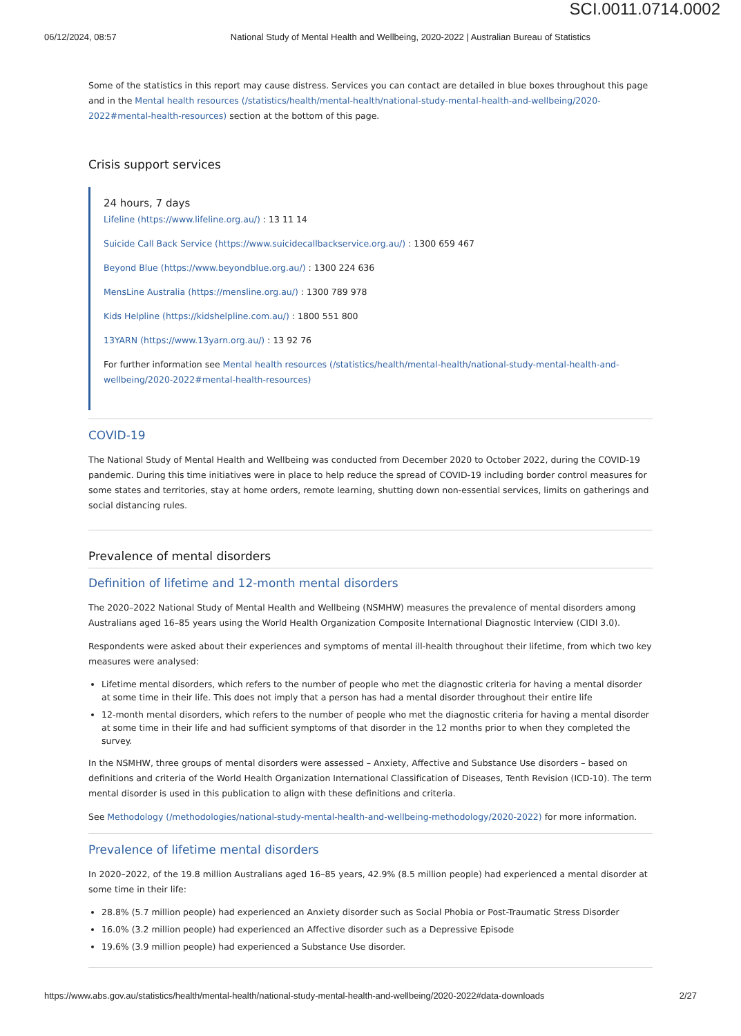SCI.0011.0714.0002
06/12/2024, 08:57 National Study of Mental Health and Wellbeing, 2020-2022 | Australian Bureau of Statistics
Some of the statistics in this report may cause distress. Services you can contact are detailed in blue boxes throughout this page and in the Mental health resources (/statistics/health/mental-health/national-study-mental-health-and-wellbeing/2020-2022#mental-health-resources) section at the bottom of this page.
Crisis support services
24 hours, 7 days
Lifeline (https://www.lifeline.org.au/) : 13 11 14
Suicide Call Back Service (https://www.suicidecallbackservice.org.au/) : 1300 659 467
Beyond Blue (https://www.beyondblue.org.au/) : 1300 224 636
MensLine Australia (https://mensline.org.au/) : 1300 789 978
Kids Helpline (https://kidshelpline.com.au/) : 1800 551 800
13YARN (https://www.13yarn.org.au/) : 13 92 76
For further information see Mental health resources (/statistics/health/mental-health/national-study-mental-health-and-wellbeing/2020-2022#mental-health-resources)
COVID-19
The National Study of Mental Health and Wellbeing was conducted from December 2020 to October 2022, during the COVID-19 pandemic. During this time initiatives were in place to help reduce the spread of COVID-19 including border control measures for some states and territories, stay at home orders, remote learning, shutting down non-essential services, limits on gatherings and social distancing rules.
Prevalence of mental disorders
Definition of lifetime and 12-month mental disorders
The 2020–2022 National Study of Mental Health and Wellbeing (NSMHW) measures the prevalence of mental disorders among Australians aged 16–85 years using the World Health Organization Composite International Diagnostic Interview (CIDI 3.0).
Respondents were asked about their experiences and symptoms of mental ill-health throughout their lifetime, from which two key measures were analysed:
Lifetime mental disorders, which refers to the number of people who met the diagnostic criteria for having a mental disorder at some time in their life. This does not imply that a person has had a mental disorder throughout their entire life
12-month mental disorders, which refers to the number of people who met the diagnostic criteria for having a mental disorder at some time in their life and had sufficient symptoms of that disorder in the 12 months prior to when they completed the survey.
In the NSMHW, three groups of mental disorders were assessed – Anxiety, Affective and Substance Use disorders – based on definitions and criteria of the World Health Organization International Classification of Diseases, Tenth Revision (ICD-10). The term mental disorder is used in this publication to align with these definitions and criteria.
See Methodology (/methodologies/national-study-mental-health-and-wellbeing-methodology/2020-2022) for more information.
Prevalence of lifetime mental disorders
In 2020–2022, of the 19.8 million Australians aged 16–85 years, 42.9% (8.5 million people) had experienced a mental disorder at some time in their life:
28.8% (5.7 million people) had experienced an Anxiety disorder such as Social Phobia or Post-Traumatic Stress Disorder
16.0% (3.2 million people) had experienced an Affective disorder such as a Depressive Episode
19.6% (3.9 million people) had experienced a Substance Use disorder.
https://www.abs.gov.au/statistics/health/mental-health/national-study-mental-health-and-wellbeing/2020-2022#data-downloads 2/27